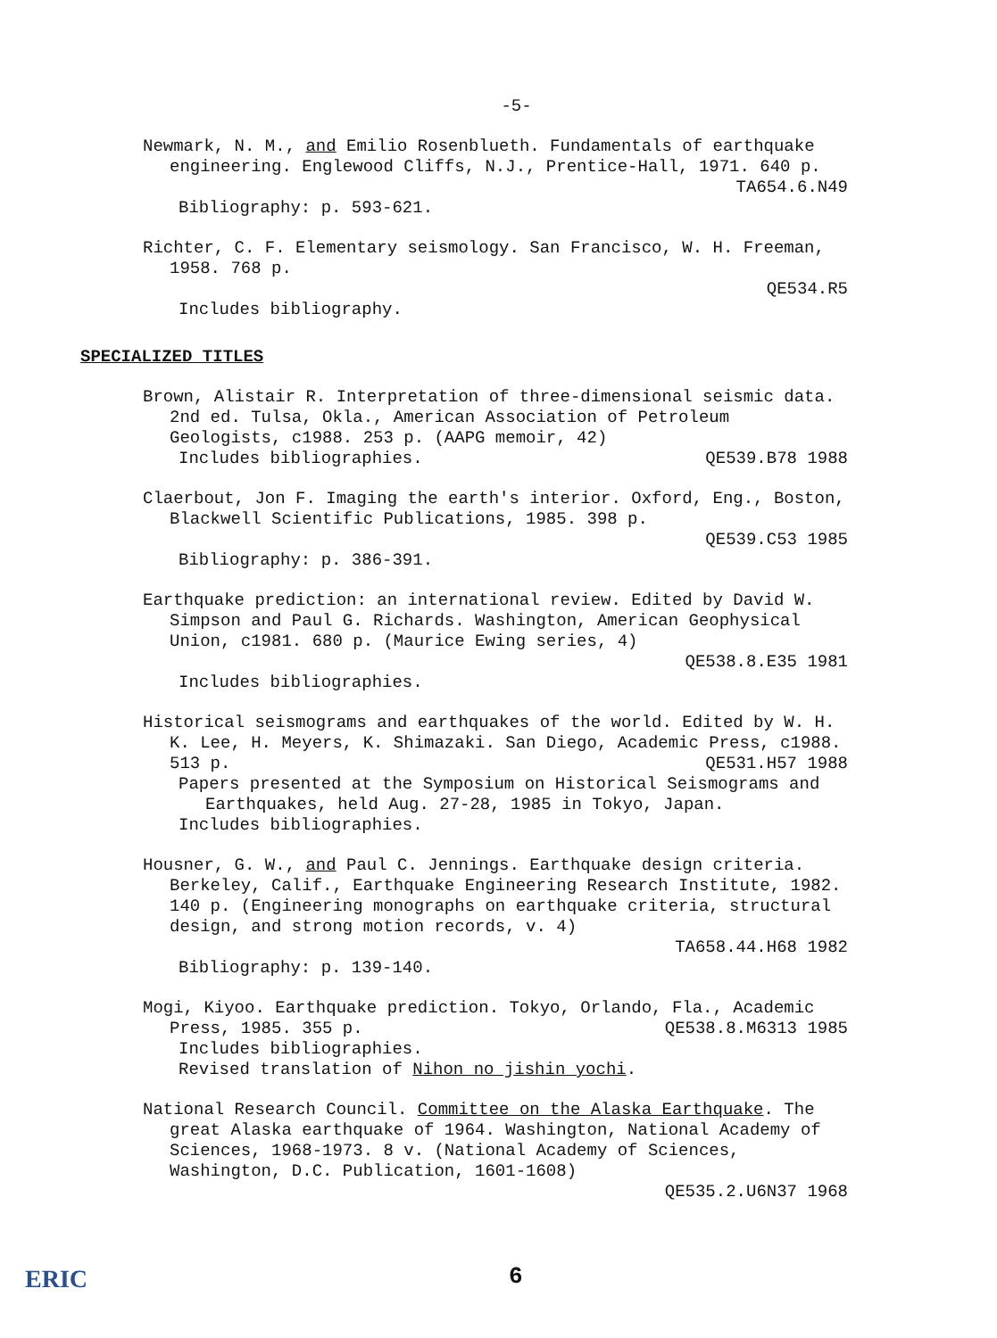-5-
Newmark, N. M., and Emilio Rosenblueth. Fundamentals of earthquake engineering. Englewood Cliffs, N.J., Prentice-Hall, 1971. 640 p.
TA654.6.N49
Bibliography: p. 593-621.
Richter, C. F. Elementary seismology. San Francisco, W. H. Freeman, 1958. 768 p.
QE534.R5
Includes bibliography.
SPECIALIZED TITLES
Brown, Alistair R. Interpretation of three-dimensional seismic data. 2nd ed. Tulsa, Okla., American Association of Petroleum Geologists, c1988. 253 p. (AAPG memoir, 42)
Includes bibliographies. QE539.B78 1988
Claerbout, Jon F. Imaging the earth's interior. Oxford, Eng., Boston, Blackwell Scientific Publications, 1985. 398 p.
QE539.C53 1985
Bibliography: p. 386-391.
Earthquake prediction: an international review. Edited by David W. Simpson and Paul G. Richards. Washington, American Geophysical Union, c1981. 680 p. (Maurice Ewing series, 4)
QE538.8.E35 1981
Includes bibliographies.
Historical seismograms and earthquakes of the world. Edited by W. H. K. Lee, H. Meyers, K. Shimazaki. San Diego, Academic Press, c1988. 513 p. QE531.H57 1988
Papers presented at the Symposium on Historical Seismograms and Earthquakes, held Aug. 27-28, 1985 in Tokyo, Japan.
Includes bibliographies.
Housner, G. W., and Paul C. Jennings. Earthquake design criteria. Berkeley, Calif., Earthquake Engineering Research Institute, 1982. 140 p. (Engineering monographs on earthquake criteria, structural design, and strong motion records, v. 4)
TA658.44.H68 1982
Bibliography: p. 139-140.
Mogi, Kiyoo. Earthquake prediction. Tokyo, Orlando, Fla., Academic Press, 1985. 355 p. QE538.8.M6313 1985
Includes bibliographies.
Revised translation of Nihon no jishin yochi.
National Research Council. Committee on the Alaska Earthquake. The great Alaska earthquake of 1964. Washington, National Academy of Sciences, 1968-1973. 8 v. (National Academy of Sciences, Washington, D.C. Publication, 1601-1608)
QE535.2.U6N37 1968
ERIC 6